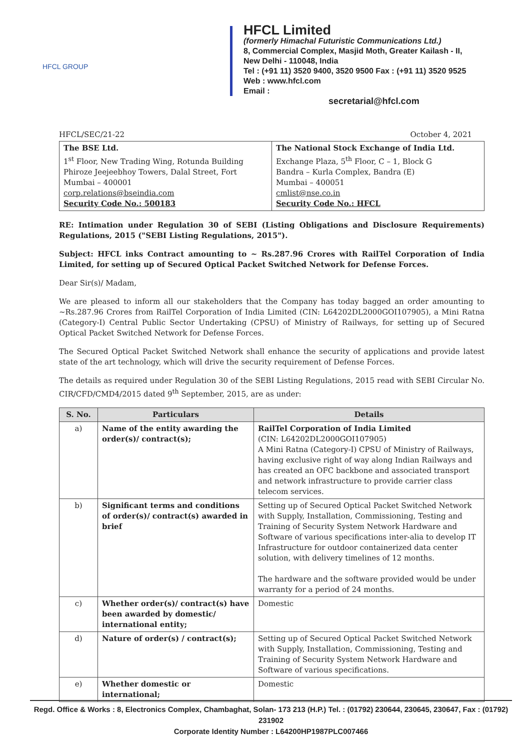HFCL GROUP
HFCL Limited
(formerly Himachal Futuristic Communications Ltd.)
8, Commercial Complex, Masjid Moth, Greater Kailash - II,
New Delhi - 110048, India
Tel : (+91 11) 3520 9400, 3520 9500 Fax : (+91 11) 3520 9525
Web : www.hfcl.com
Email :
secretarial@hfcl.com
HFCL/SEC/21-22 October 4, 2021
| The BSE Ltd. 1<sup>st</sup> Floor, New Trading Wing, Rotunda Building Phiroze Jeejeebhoy Towers, Dalal Street, Fort Mumbai – 400001 corp.relations@bseindia.com Security Code No.: 500183 | The National Stock Exchange of India Ltd. Exchange Plaza, 5<sup>th</sup> Floor, C – 1, Block G Bandra – Kurla Complex, Bandra (E) Mumbai – 400051 cmlist@nse.co.in Security Code No.: HFCL |
RE: Intimation under Regulation 30 of SEBI (Listing Obligations and Disclosure Requirements) Regulations, 2015 ("SEBI Listing Regulations, 2015").
Subject: HFCL inks Contract amounting to ~ Rs.287.96 Crores with RailTel Corporation of India Limited, for setting up of Secured Optical Packet Switched Network for Defense Forces.
Dear Sir(s)/ Madam,
We are pleased to inform all our stakeholders that the Company has today bagged an order amounting to ~Rs.287.96 Crores from RailTel Corporation of India Limited (CIN: L64202DL2000GOI107905), a Mini Ratna (Category-I) Central Public Sector Undertaking (CPSU) of Ministry of Railways, for setting up of Secured Optical Packet Switched Network for Defense Forces.
The Secured Optical Packet Switched Network shall enhance the security of applications and provide latest state of the art technology, which will drive the security requirement of Defense Forces.
The details as required under Regulation 30 of the SEBI Listing Regulations, 2015 read with SEBI Circular No. CIR/CFD/CMD4/2015 dated 9<sup>th</sup> September, 2015, are as under:
| S. No. | Particulars | Details |
| --- | --- | --- |
| a) | Name of the entity awarding the order(s)/ contract(s); | RailTel Corporation of India Limited (CIN: L64202DL2000GOI107905) A Mini Ratna (Category-I) CPSU of Ministry of Railways, having exclusive right of way along Indian Railways and has created an OFC backbone and associated transport and network infrastructure to provide carrier class telecom services. |
| b) | Significant terms and conditions of order(s)/ contract(s) awarded in brief | Setting up of Secured Optical Packet Switched Network with Supply, Installation, Commissioning, Testing and Training of Security System Network Hardware and Software of various specifications inter-alia to develop IT Infrastructure for outdoor containerized data center solution, with delivery timelines of 12 months. The hardware and the software provided would be under warranty for a period of 24 months. |
| c) | Whether order(s)/ contract(s) have been awarded by domestic/ international entity; | Domestic |
| d) | Nature of order(s) / contract(s); | Setting up of Secured Optical Packet Switched Network with Supply, Installation, Commissioning, Testing and Training of Security System Network Hardware and Software of various specifications. |
| e) | Whether domestic or international; | Domestic |
Regd. Office & Works : 8, Electronics Complex, Chambaghat, Solan- 173 213 (H.P.) Tel. : (01792) 230644, 230645, 230647, Fax : (01792) 231902
Corporate Identity Number : L64200HP1987PLC007466